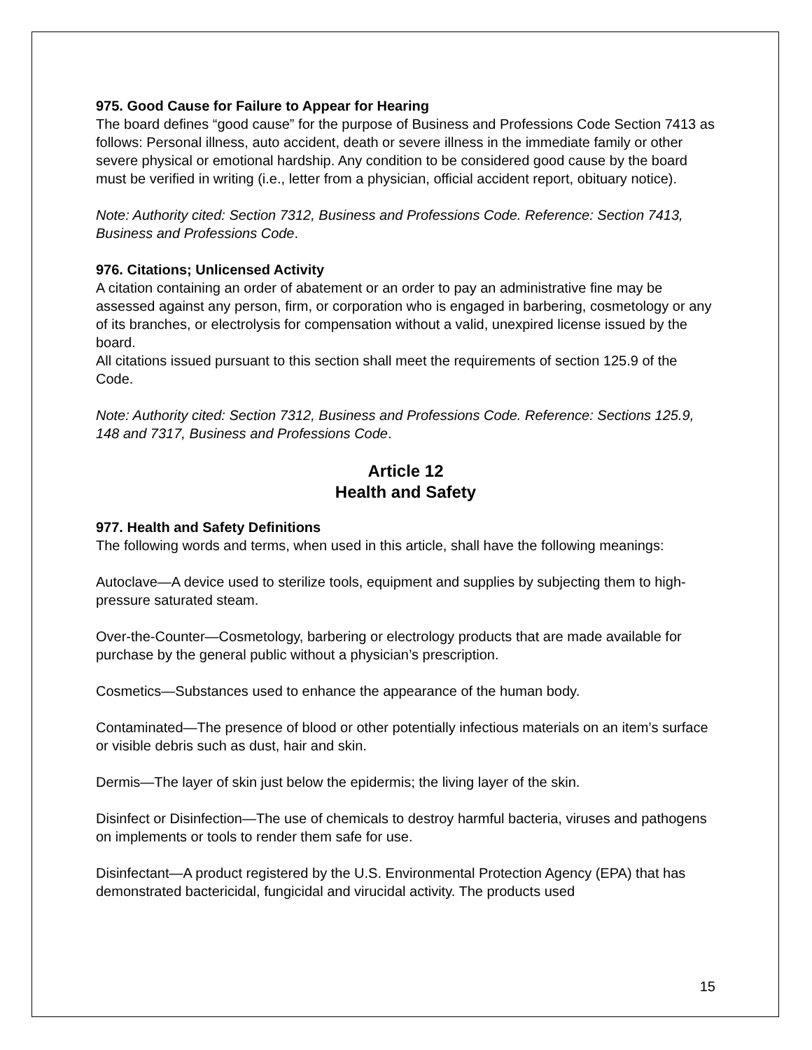975. Good Cause for Failure to Appear for Hearing
The board defines “good cause” for the purpose of Business and Professions Code Section 7413 as follows: Personal illness, auto accident, death or severe illness in the immediate family or other severe physical or emotional hardship. Any condition to be considered good cause by the board must be verified in writing (i.e., letter from a physician, official accident report, obituary notice).
Note: Authority cited: Section 7312, Business and Professions Code. Reference: Section 7413, Business and Professions Code.
976. Citations; Unlicensed Activity
A citation containing an order of abatement or an order to pay an administrative fine may be assessed against any person, firm, or corporation who is engaged in barbering, cosmetology or any of its branches, or electrolysis for compensation without a valid, unexpired license issued by the board.
All citations issued pursuant to this section shall meet the requirements of section 125.9 of the Code.
Note: Authority cited: Section 7312, Business and Professions Code. Reference: Sections 125.9, 148 and 7317, Business and Professions Code.
Article 12
Health and Safety
977. Health and Safety Definitions
The following words and terms, when used in this article, shall have the following meanings:
Autoclave—A device used to sterilize tools, equipment and supplies by subjecting them to high-pressure saturated steam.
Over-the-Counter—Cosmetology, barbering or electrology products that are made available for purchase by the general public without a physician’s prescription.
Cosmetics—Substances used to enhance the appearance of the human body.
Contaminated—The presence of blood or other potentially infectious materials on an item’s surface or visible debris such as dust, hair and skin.
Dermis—The layer of skin just below the epidermis; the living layer of the skin.
Disinfect or Disinfection—The use of chemicals to destroy harmful bacteria, viruses and pathogens on implements or tools to render them safe for use.
Disinfectant—A product registered by the U.S. Environmental Protection Agency (EPA) that has demonstrated bactericidal, fungicidal and virucidal activity. The products used
15